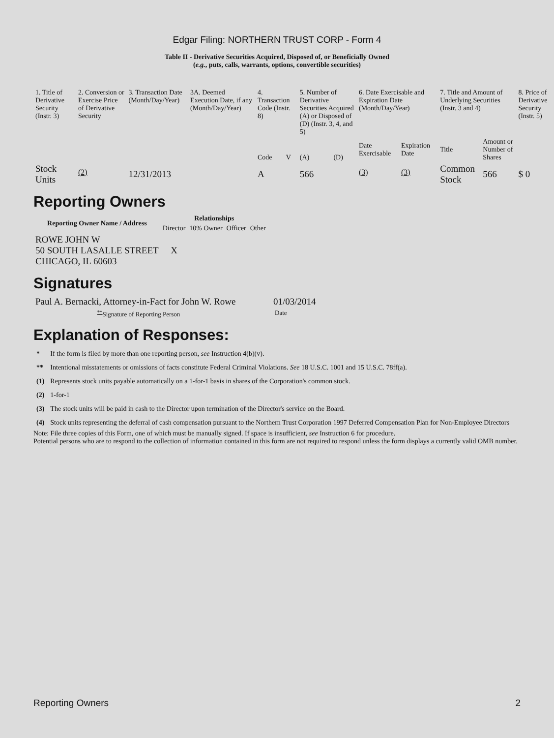Edgar Filing: NORTHERN TRUST CORP - Form 4
Table II - Derivative Securities Acquired, Disposed of, or Beneficially Owned
(e.g., puts, calls, warrants, options, convertible securities)
| 1. Title of Derivative Security (Instr. 3) | 2. Conversion or Exercise Price of Derivative Security | 3. Transaction Date (Month/Day/Year) | 3A. Deemed Execution Date, if any (Month/Day/Year) | 4. Transaction Code (Instr. 8) | | 5. Number of Derivative Securities Acquired (A) or Disposed of (D) (Instr. 3, 4, and 5) | | 6. Date Exercisable and Expiration Date (Month/Day/Year) | | 7. Title and Amount of Underlying Securities (Instr. 3 and 4) | | 8. Price of Derivative Security (Instr. 5) |
| --- | --- | --- | --- | --- | --- | --- | --- | --- | --- | --- | --- | --- |
| | | | | Code | V | (A) | (D) | Date Exercisable | Expiration Date | Title | Amount or Number of Shares | |
| Stock Units | <sup>(2)</sup> | 12/31/2013 | | A | | 566 | | <sup>(3)</sup> | <sup>(3)</sup> | Common Stock | 566 | $ 0 |
Reporting Owners
| Reporting Owner Name / Address | Relationships | | | |
| --- | --- | --- | --- | --- |
| | Director | 10% Owner | Officer | Other |
| ROWE JOHN W 50 SOUTH LASALLE STREET CHICAGO, IL 60603 | X | | | |
Signatures
| Paul A. Bernacki, Attorney-in-Fact for John W. Rowe | 01/03/2014 |
| <sup>**</sup> Signature of Reporting Person | Date |
Explanation of Responses:
| * | If the form is filed by more than one reporting person, see Instruction 4(b)(v). |
| ** | Intentional misstatements or omissions of facts constitute Federal Criminal Violations. See 18 U.S.C. 1001 and 15 U.S.C. 78ff(a). |
| (1) | Represents stock units payable automatically on a 1-for-1 basis in shares of the Corporation's common stock. |
| (2) | 1-for-1 |
| (3) | The stock units will be paid in cash to the Director upon termination of the Director's service on the Board. |
| (4) | Stock units representing the deferral of cash compensation pursuant to the Northern Trust Corporation 1997 Deferred Compensation Plan for Non-Employee Directors |
Note: File three copies of this Form, one of which must be manually signed. If space is insufficient, see Instruction 6 for procedure.
Potential persons who are to respond to the collection of information contained in this form are not required to respond unless the form displays a currently valid OMB number.
Reporting Owners 2